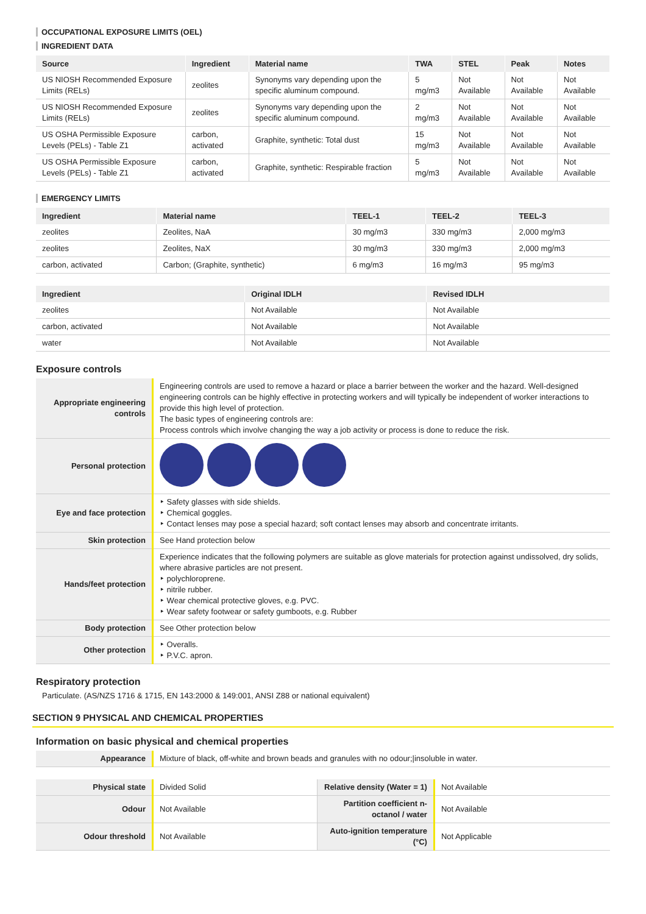OCCUPATIONAL EXPOSURE LIMITS (OEL)
INGREDIENT DATA
| Source | Ingredient | Material name | TWA | STEL | Peak | Notes |
| --- | --- | --- | --- | --- | --- | --- |
| US NIOSH Recommended Exposure Limits (RELs) | zeolites | Synonyms vary depending upon the specific aluminum compound. | 5 mg/m3 | Not Available | Not Available | Not Available |
| US NIOSH Recommended Exposure Limits (RELs) | zeolites | Synonyms vary depending upon the specific aluminum compound. | 2 mg/m3 | Not Available | Not Available | Not Available |
| US OSHA Permissible Exposure Levels (PELs) - Table Z1 | carbon, activated | Graphite, synthetic: Total dust | 15 mg/m3 | Not Available | Not Available | Not Available |
| US OSHA Permissible Exposure Levels (PELs) - Table Z1 | carbon, activated | Graphite, synthetic: Respirable fraction | 5 mg/m3 | Not Available | Not Available | Not Available |
EMERGENCY LIMITS
| Ingredient | Material name | TEEL-1 | TEEL-2 | TEEL-3 |
| --- | --- | --- | --- | --- |
| zeolites | Zeolites, NaA | 30 mg/m3 | 330 mg/m3 | 2,000 mg/m3 |
| zeolites | Zeolites, NaX | 30 mg/m3 | 330 mg/m3 | 2,000 mg/m3 |
| carbon, activated | Carbon; (Graphite, synthetic) | 6 mg/m3 | 16 mg/m3 | 95 mg/m3 |
| Ingredient | Original IDLH | Revised IDLH |
| --- | --- | --- |
| zeolites | Not Available | Not Available |
| carbon, activated | Not Available | Not Available |
| water | Not Available | Not Available |
Exposure controls
| Appropriate engineering controls | Engineering controls are used to remove a hazard or place a barrier between the worker and the hazard. Well-designed engineering controls can be highly effective in protecting workers and will typically be independent of worker interactions to provide this high level of protection. The basic types of engineering controls are: Process controls which involve changing the way a job activity or process is done to reduce the risk. |
| Personal protection | |
| Eye and face protection | ‣ Safety glasses with side shields. ‣ Chemical goggles. ‣ Contact lenses may pose a special hazard; soft contact lenses may absorb and concentrate irritants. |
| Skin protection | See Hand protection below |
| Hands/feet protection | Experience indicates that the following polymers are suitable as glove materials for protection against undissolved, dry solids, where abrasive particles are not present. ‣ polychloroprene. ‣ nitrile rubber. ‣ Wear chemical protective gloves, e.g. PVC. ‣ Wear safety footwear or safety gumboots, e.g. Rubber |
| Body protection | See Other protection below |
| Other protection | ‣ Overalls. ‣ P.V.C. apron. |
Respiratory protection
Particulate. (AS/NZS 1716 & 1715, EN 143:2000 & 149:001, ANSI Z88 or national equivalent)
SECTION 9 PHYSICAL AND CHEMICAL PROPERTIES
Information on basic physical and chemical properties
| Appearance | Mixture of black, off-white and brown beads and granules with no odour;/insoluble in water. |
| Physical state | Divided Solid | Relative density (Water = 1) | Not Available |
| Odour | Not Available | Partition coefficient n-octanol / water | Not Available |
| Odour threshold | Not Available | Auto-ignition temperature (°C) | Not Applicable |